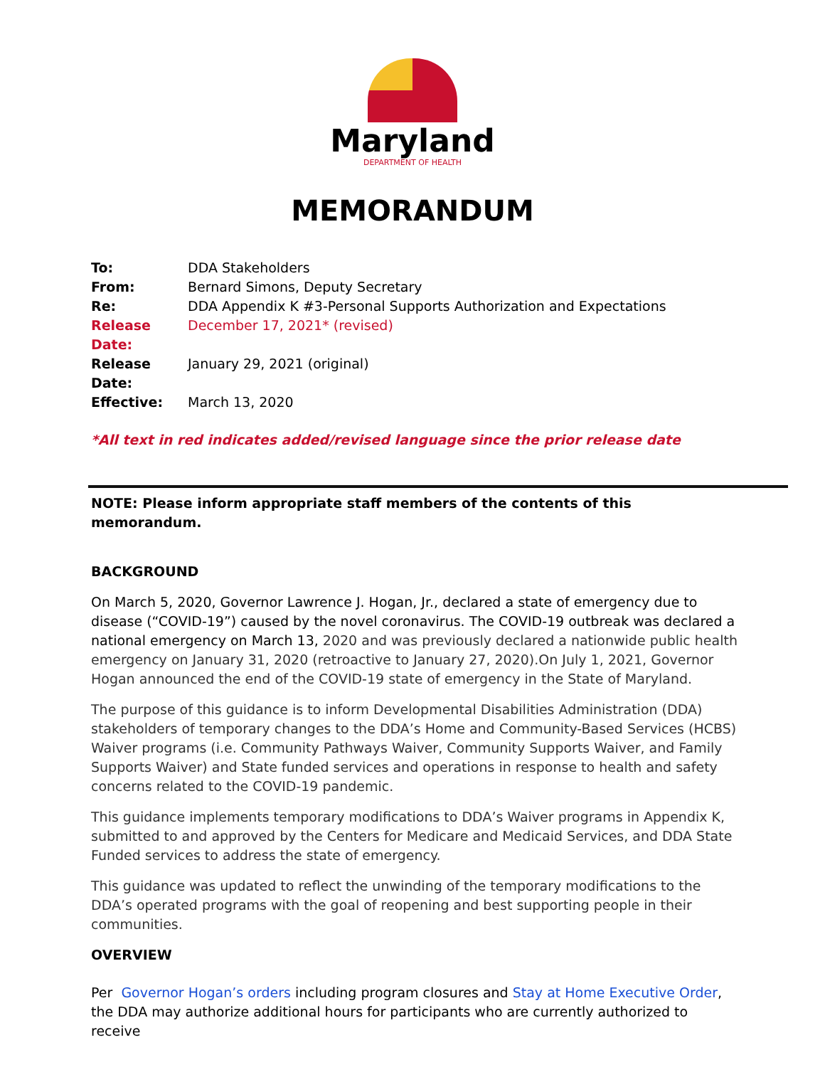Maryland
DEPARTMENT OF HEALTH
MEMORANDUM
To: DDA Stakeholders
From: Bernard Simons, Deputy Secretary
Re: DDA Appendix K #3-Personal Supports Authorization and Expectations
Release Date: December 17, 2021* (revised)
Release Date: January 29, 2021 (original)
Effective: March 13, 2020
*All text in red indicates added/revised language since the prior release date
NOTE: Please inform appropriate staff members of the contents of this memorandum.
BACKGROUND
On March 5, 2020, Governor Lawrence J. Hogan, Jr., declared a state of emergency due to disease (“COVID-19”) caused by the novel coronavirus. The COVID-19 outbreak was declared a national emergency on March 13, 2020 and was previously declared a nationwide public health emergency on January 31, 2020 (retroactive to January 27, 2020).On July 1, 2021, Governor Hogan announced the end of the COVID-19 state of emergency in the State of Maryland.
The purpose of this guidance is to inform Developmental Disabilities Administration (DDA) stakeholders of temporary changes to the DDA’s Home and Community-Based Services (HCBS) Waiver programs (i.e. Community Pathways Waiver, Community Supports Waiver, and Family Supports Waiver) and State funded services and operations in response to health and safety concerns related to the COVID-19 pandemic.
This guidance implements temporary modifications to DDA’s Waiver programs in Appendix K, submitted to and approved by the Centers for Medicare and Medicaid Services, and DDA State Funded services to address the state of emergency.
This guidance was updated to reflect the unwinding of the temporary modifications to the DDA’s operated programs with the goal of reopening and best supporting people in their communities.
OVERVIEW
Per Governor Hogan’s orders including program closures and Stay at Home Executive Order, the DDA may authorize additional hours for participants who are currently authorized to receive